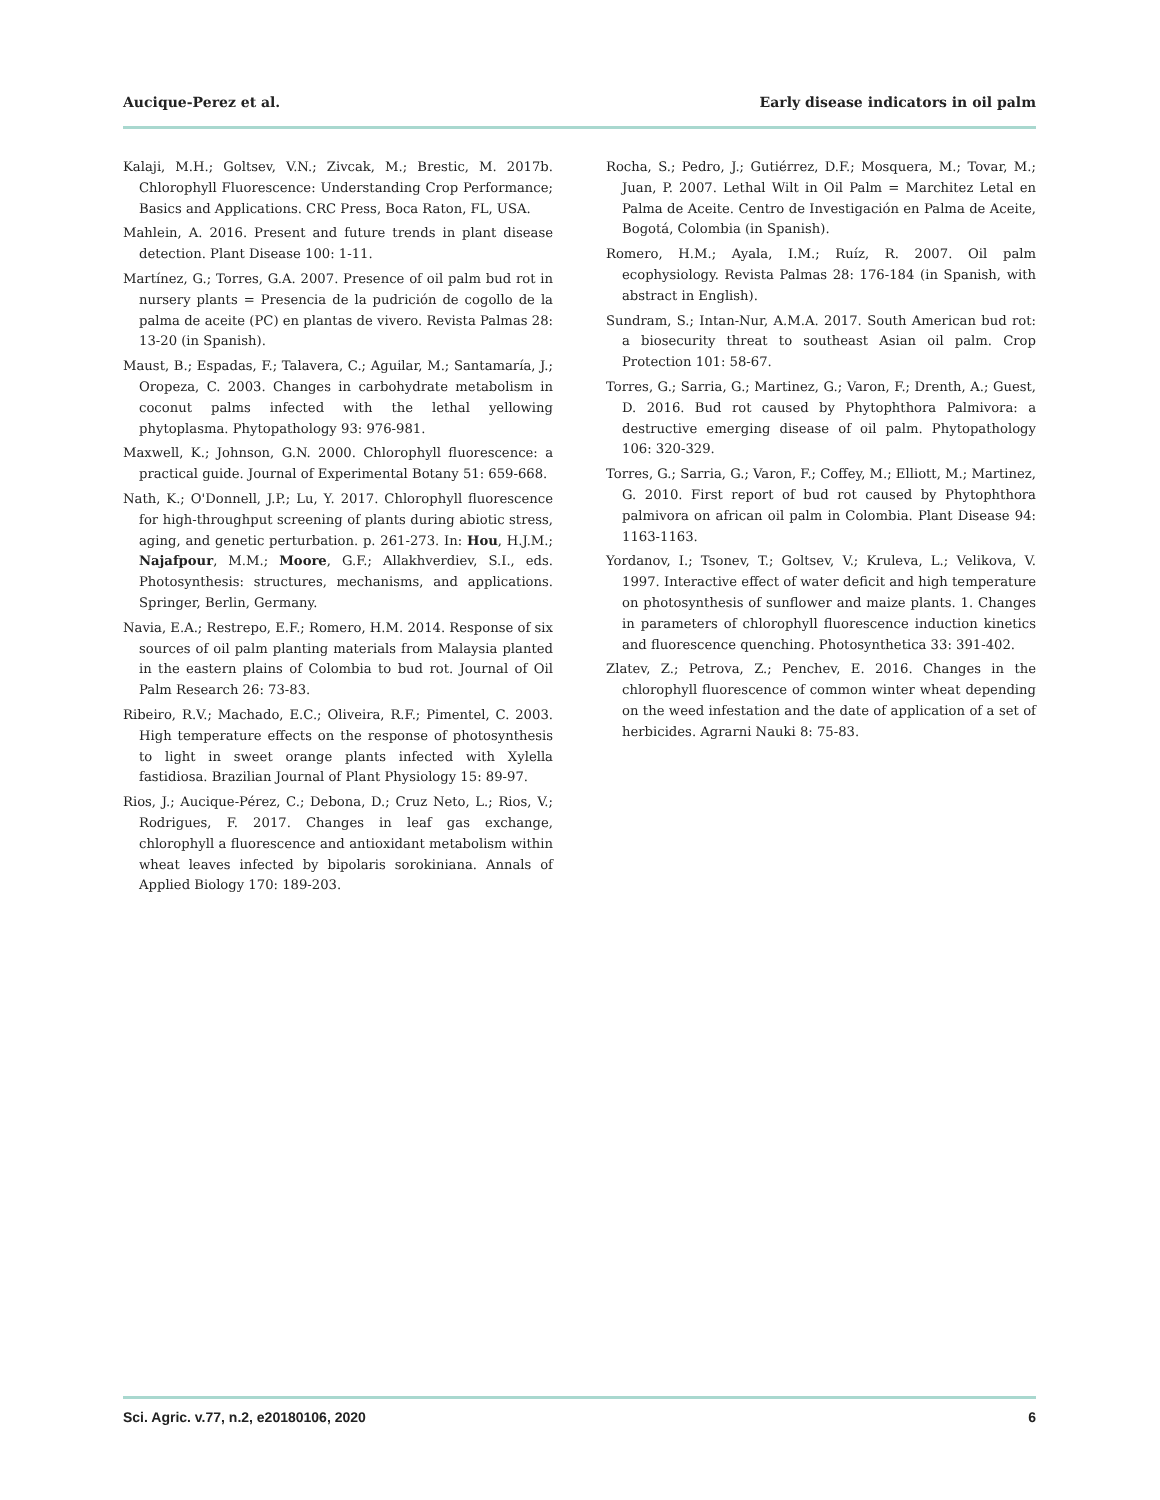Aucique-Perez et al. Early disease indicators in oil palm
Kalaji, M.H.; Goltsev, V.N.; Zivcak, M.; Brestic, M. 2017b. Chlorophyll Fluorescence: Understanding Crop Performance; Basics and Applications. CRC Press, Boca Raton, FL, USA.
Mahlein, A. 2016. Present and future trends in plant disease detection. Plant Disease 100: 1-11.
Martínez, G.; Torres, G.A. 2007. Presence of oil palm bud rot in nursery plants = Presencia de la pudrición de cogollo de la palma de aceite (PC) en plantas de vivero. Revista Palmas 28: 13-20 (in Spanish).
Maust, B.; Espadas, F.; Talavera, C.; Aguilar, M.; Santamaría, J.; Oropeza, C. 2003. Changes in carbohydrate metabolism in coconut palms infected with the lethal yellowing phytoplasma. Phytopathology 93: 976-981.
Maxwell, K.; Johnson, G.N. 2000. Chlorophyll fluorescence: a practical guide. Journal of Experimental Botany 51: 659-668.
Nath, K.; O'Donnell, J.P.; Lu, Y. 2017. Chlorophyll fluorescence for high-throughput screening of plants during abiotic stress, aging, and genetic perturbation. p. 261-273. In: Hou, H.J.M.; Najafpour, M.M.; Moore, G.F.; Allakhverdiev, S.I., eds. Photosynthesis: structures, mechanisms, and applications. Springer, Berlin, Germany.
Navia, E.A.; Restrepo, E.F.; Romero, H.M. 2014. Response of six sources of oil palm planting materials from Malaysia planted in the eastern plains of Colombia to bud rot. Journal of Oil Palm Research 26: 73-83.
Ribeiro, R.V.; Machado, E.C.; Oliveira, R.F.; Pimentel, C. 2003. High temperature effects on the response of photosynthesis to light in sweet orange plants infected with Xylella fastidiosa. Brazilian Journal of Plant Physiology 15: 89-97.
Rios, J.; Aucique-Pérez, C.; Debona, D.; Cruz Neto, L.; Rios, V.; Rodrigues, F. 2017. Changes in leaf gas exchange, chlorophyll a fluorescence and antioxidant metabolism within wheat leaves infected by bipolaris sorokiniana. Annals of Applied Biology 170: 189-203.
Rocha, S.; Pedro, J.; Gutiérrez, D.F.; Mosquera, M.; Tovar, M.; Juan, P. 2007. Lethal Wilt in Oil Palm = Marchitez Letal en Palma de Aceite. Centro de Investigación en Palma de Aceite, Bogotá, Colombia (in Spanish).
Romero, H.M.; Ayala, I.M.; Ruíz, R. 2007. Oil palm ecophysiology. Revista Palmas 28: 176-184 (in Spanish, with abstract in English).
Sundram, S.; Intan-Nur, A.M.A. 2017. South American bud rot: a biosecurity threat to southeast Asian oil palm. Crop Protection 101: 58-67.
Torres, G.; Sarria, G.; Martinez, G.; Varon, F.; Drenth, A.; Guest, D. 2016. Bud rot caused by Phytophthora Palmivora: a destructive emerging disease of oil palm. Phytopathology 106: 320-329.
Torres, G.; Sarria, G.; Varon, F.; Coffey, M.; Elliott, M.; Martinez, G. 2010. First report of bud rot caused by Phytophthora palmivora on african oil palm in Colombia. Plant Disease 94: 1163-1163.
Yordanov, I.; Tsonev, T.; Goltsev, V.; Kruleva, L.; Velikova, V. 1997. Interactive effect of water deficit and high temperature on photosynthesis of sunflower and maize plants. 1. Changes in parameters of chlorophyll fluorescence induction kinetics and fluorescence quenching. Photosynthetica 33: 391-402.
Zlatev, Z.; Petrova, Z.; Penchev, E. 2016. Changes in the chlorophyll fluorescence of common winter wheat depending on the weed infestation and the date of application of a set of herbicides. Agrarni Nauki 8: 75-83.
Sci. Agric. v.77, n.2, e20180106, 2020 6